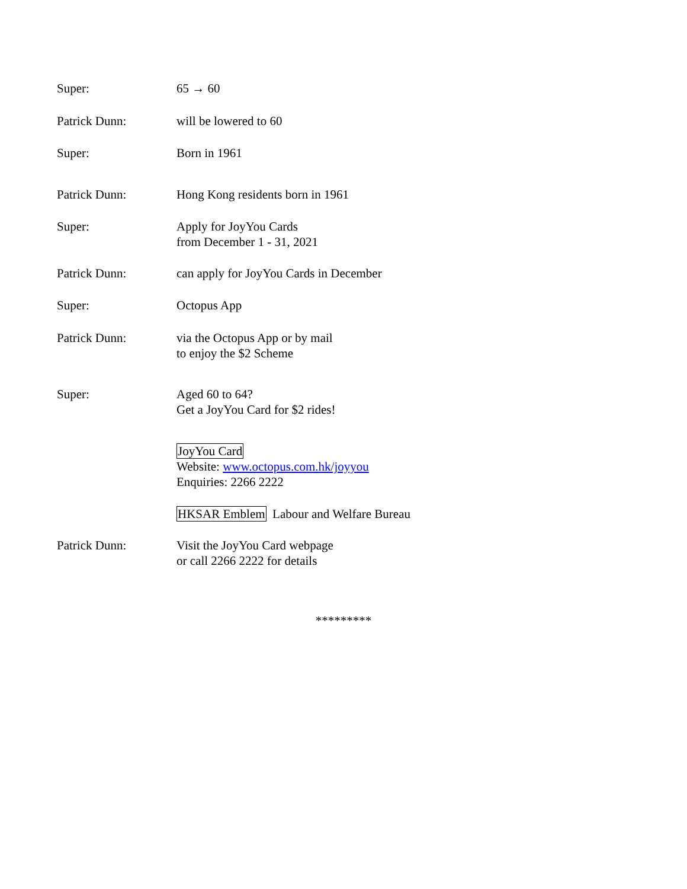Super: 65 → 60
Patrick Dunn: will be lowered to 60
Super: Born in 1961
Patrick Dunn: Hong Kong residents born in 1961
Super: Apply for JoyYou Cards
from December 1 - 31, 2021
Patrick Dunn: can apply for JoyYou Cards in December
Super: Octopus App
Patrick Dunn: via the Octopus App or by mail
to enjoy the $2 Scheme
Super: Aged 60 to 64?
Get a JoyYou Card for $2 rides!
JoyYou Card
Website: www.octopus.com.hk/joyyou
Enquiries: 2266 2222
HKSAR Emblem Labour and Welfare Bureau
Patrick Dunn: Visit the JoyYou Card webpage
or call 2266 2222 for details
*********